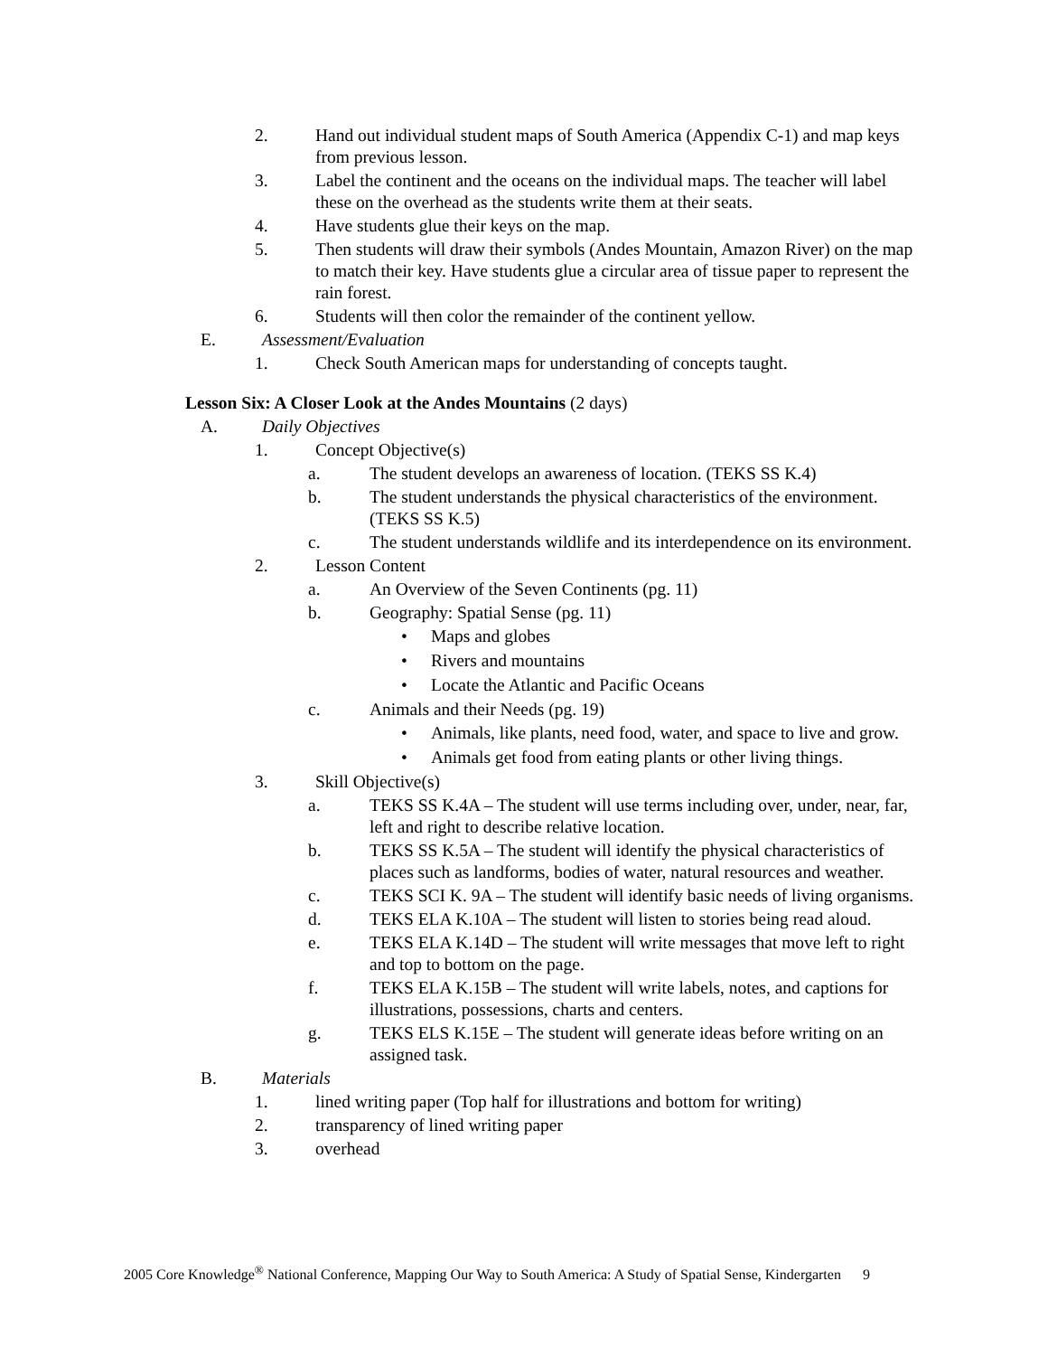2. Hand out individual student maps of South America (Appendix C-1) and map keys from previous lesson.
3. Label the continent and the oceans on the individual maps. The teacher will label these on the overhead as the students write them at their seats.
4. Have students glue their keys on the map.
5. Then students will draw their symbols (Andes Mountain, Amazon River) on the map to match their key. Have students glue a circular area of tissue paper to represent the rain forest.
6. Students will then color the remainder of the continent yellow.
E. Assessment/Evaluation
1. Check South American maps for understanding of concepts taught.
Lesson Six: A Closer Look at the Andes Mountains (2 days)
A. Daily Objectives
1. Concept Objective(s)
a. The student develops an awareness of location. (TEKS SS K.4)
b. The student understands the physical characteristics of the environment. (TEKS SS K.5)
c. The student understands wildlife and its interdependence on its environment.
2. Lesson Content
a. An Overview of the Seven Continents (pg. 11)
b. Geography: Spatial Sense (pg. 11)
• Maps and globes
• Rivers and mountains
• Locate the Atlantic and Pacific Oceans
c. Animals and their Needs (pg. 19)
• Animals, like plants, need food, water, and space to live and grow.
• Animals get food from eating plants or other living things.
3. Skill Objective(s)
a. TEKS SS K.4A – The student will use terms including over, under, near, far, left and right to describe relative location.
b. TEKS SS K.5A – The student will identify the physical characteristics of places such as landforms, bodies of water, natural resources and weather.
c. TEKS SCI K. 9A – The student will identify basic needs of living organisms.
d. TEKS ELA K.10A – The student will listen to stories being read aloud.
e. TEKS ELA K.14D – The student will write messages that move left to right and top to bottom on the page.
f. TEKS ELA K.15B – The student will write labels, notes, and captions for illustrations, possessions, charts and centers.
g. TEKS ELS K.15E – The student will generate ideas before writing on an assigned task.
B. Materials
1. lined writing paper (Top half for illustrations and bottom for writing)
2. transparency of lined writing paper
3. overhead
2005 Core Knowledge<sup>®</sup> National Conference, Mapping Our Way to South America: A Study of Spatial Sense, Kindergarten 9